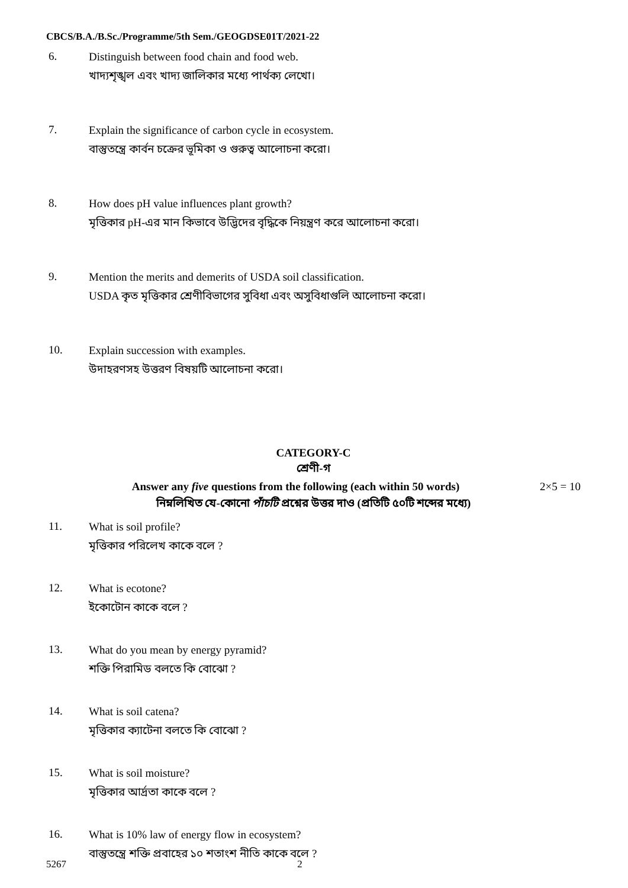CBCS/B.A./B.Sc./Programme/5th Sem./GEOGDSE01T/2021-22
6.
Distinguish between food chain and food web.
খাদ্যশৃঙ্খল এবং খাদ্য জালিকার মধ্যে পার্থক্য লেখো।
7.
Explain the significance of carbon cycle in ecosystem.
বাস্তুতন্ত্রে কার্বন চক্রের ভূমিকা ও গুরুত্ব আলোচনা করো।
8.
How does pH value influences plant growth?
মৃত্তিকার pH-এর মান কিভাবে উদ্ভিদের বৃদ্ধিকে নিয়ন্ত্রণ করে আলোচনা করো।
9.
Mention the merits and demerits of USDA soil classification.
USDA কৃত মৃত্তিকার শ্রেণীবিভাগের সুবিধা এবং অসুবিধাগুলি আলোচনা করো।
10.
Explain succession with examples.
উদাহরণসহ উত্তরণ বিষয়টি আলোচনা করো।
CATEGORY-C
শ্রেণী-গ
Answer any five questions from the following (each within 50 words)
2×5 = 10
নিম্নলিখিত যে-কোনো পাঁচটি প্রশ্নের উত্তর দাও (প্রতিটি ৫০টি শব্দের মধ্যে)
11.
What is soil profile?
মৃত্তিকার পরিলেখ কাকে বলে ?
12.
What is ecotone?
ইকোটোন কাকে বলে ?
13.
What do you mean by energy pyramid?
শক্তি পিরামিড বলতে কি বোঝো ?
14.
What is soil catena?
মৃত্তিকার ক্যাটেনা বলতে কি বোঝো ?
15.
What is soil moisture?
মৃত্তিকার আর্দ্রতা কাকে বলে ?
16.
What is 10% law of energy flow in ecosystem?
বাস্তুতন্ত্রে শক্তি প্রবাহের ১০ শতাংশ নীতি কাকে বলে ?
5267 2